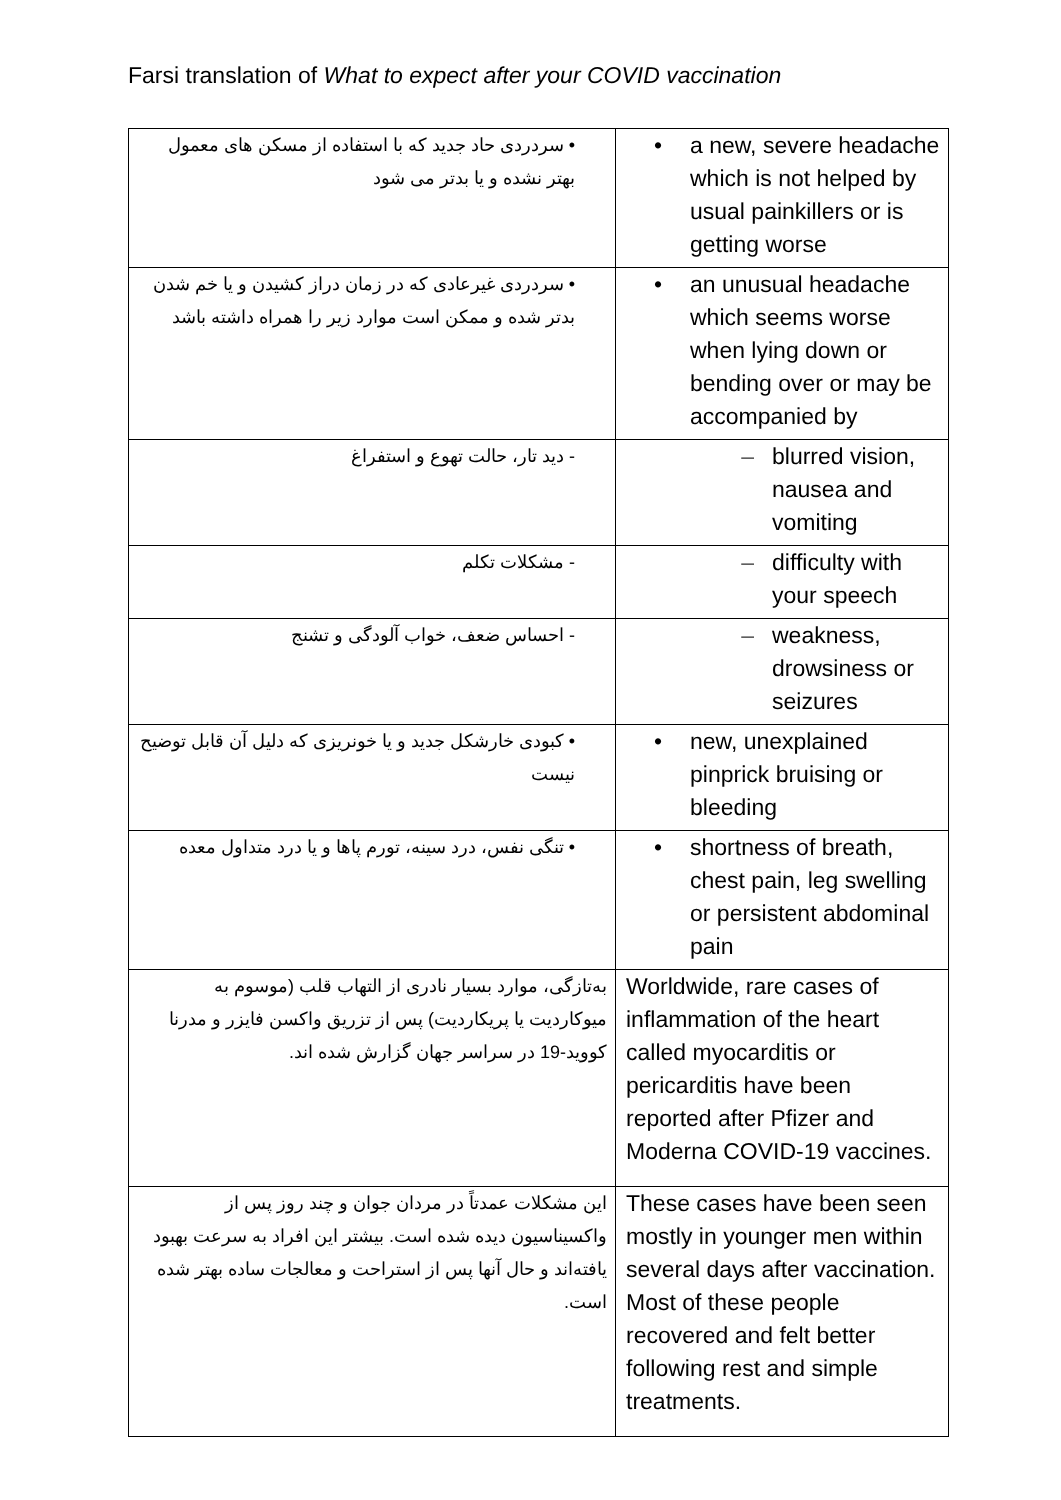Farsi translation of What to expect after your COVID vaccination
| • سردردی حاد جدید که با استفاده از مسکن های معمول بهتر نشده و یا بدتر می شود | • a new, severe headache which is not helped by usual painkillers or is getting worse |
| • سردردی غیرعادی که در زمان دراز کشیدن و یا خم شدن بدتر شده و ممکن است موارد زیر را همراه داشته باشد | • an unusual headache which seems worse when lying down or bending over or may be accompanied by |
| - دید تار، حالت تهوع و استفراغ | – blurred vision, nausea and vomiting |
| - مشکلات تکلم | – difficulty with your speech |
| - احساس ضعف، خواب آلودگی و تشنج | – weakness, drowsiness or seizures |
| • کبودی خارشکل جدید و یا خونریزی که دلیل آن قابل توضیح نیست | • new, unexplained pinprick bruising or bleeding |
| • تنگی نفس، درد سینه، تورم پاها و یا درد متداول معده | • shortness of breath, chest pain, leg swelling or persistent abdominal pain |
| به‌تازگی، موارد بسیار نادری از التهاب قلب (موسوم به میوکاردیت یا پریکاردیت) پس از تزریق واکسن فایزر و مدرنا کووید-19 در سراسر جهان گزارش شده اند. | Worldwide, rare cases of inflammation of the heart called myocarditis or pericarditis have been reported after Pfizer and Moderna COVID-19 vaccines. |
| این مشکلات عمدتاً در مردان جوان و چند روز پس از واکسیناسیون دیده شده است. بیشتر این افراد به سرعت بهبود یافته‌اند و حال آنها پس از استراحت و معالجات ساده بهتر شده است. | These cases have been seen mostly in younger men within several days after vaccination. Most of these people recovered and felt better following rest and simple treatments. |